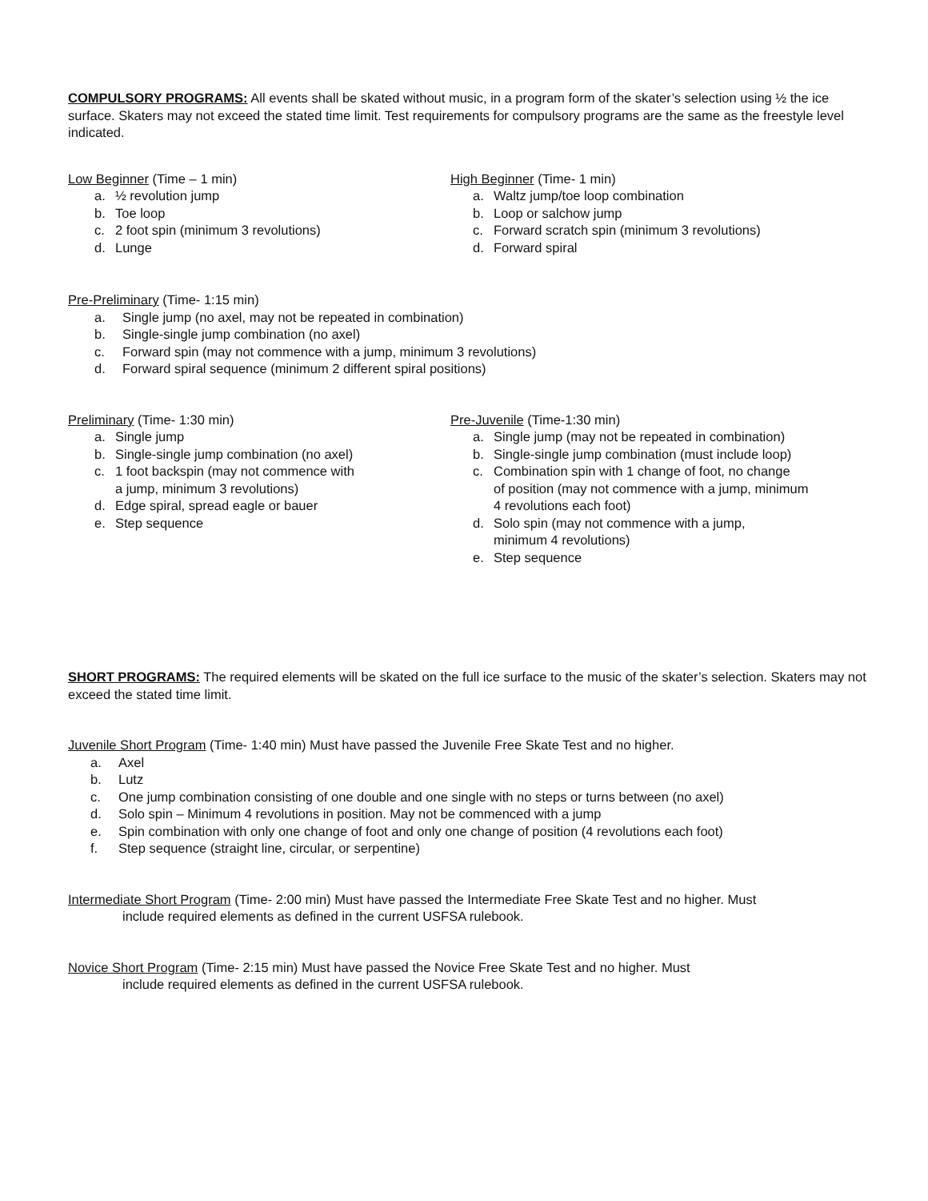COMPULSORY PROGRAMS: All events shall be skated without music, in a program form of the skater’s selection using ½ the ice surface. Skaters may not exceed the stated time limit. Test requirements for compulsory programs are the same as the freestyle level indicated.
Low Beginner (Time – 1 min)
a. ½ revolution jump
b. Toe loop
c. 2 foot spin (minimum 3 revolutions)
d. Lunge
High Beginner (Time- 1 min)
a. Waltz jump/toe loop combination
b. Loop or salchow jump
c. Forward scratch spin (minimum 3 revolutions)
d. Forward spiral
Pre-Preliminary (Time- 1:15 min)
a. Single jump (no axel, may not be repeated in combination)
b. Single-single jump combination (no axel)
c. Forward spin (may not commence with a jump, minimum 3 revolutions)
d. Forward spiral sequence (minimum 2 different spiral positions)
Preliminary (Time- 1:30 min)
a. Single jump
b. Single-single jump combination (no axel)
c. 1 foot backspin (may not commence with
a jump, minimum 3 revolutions)
d. Edge spiral, spread eagle or bauer
e. Step sequence
Pre-Juvenile (Time-1:30 min)
a. Single jump (may not be repeated in combination)
b. Single-single jump combination (must include loop)
c. Combination spin with 1 change of foot, no change
of position (may not commence with a jump, minimum
4 revolutions each foot)
d. Solo spin (may not commence with a jump,
minimum 4 revolutions)
e. Step sequence
SHORT PROGRAMS: The required elements will be skated on the full ice surface to the music of the skater’s selection. Skaters may not exceed the stated time limit.
Juvenile Short Program (Time- 1:40 min) Must have passed the Juvenile Free Skate Test and no higher.
a. Axel
b. Lutz
c. One jump combination consisting of one double and one single with no steps or turns between (no axel)
d. Solo spin – Minimum 4 revolutions in position. May not be commenced with a jump
e. Spin combination with only one change of foot and only one change of position (4 revolutions each foot)
f. Step sequence (straight line, circular, or serpentine)
Intermediate Short Program (Time- 2:00 min) Must have passed the Intermediate Free Skate Test and no higher. Must
include required elements as defined in the current USFSA rulebook.
Novice Short Program (Time- 2:15 min) Must have passed the Novice Free Skate Test and no higher. Must
include required elements as defined in the current USFSA rulebook.